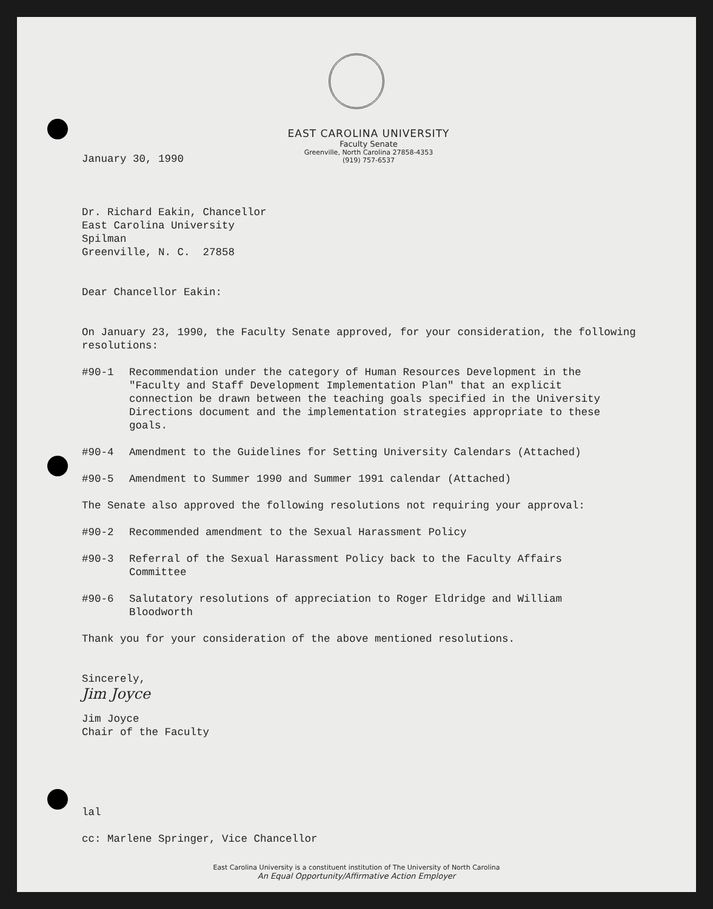EAST CAROLINA UNIVERSITY
Faculty Senate
Greenville, North Carolina 27858-4353
(919) 757-6537
January 30, 1990
Dr. Richard Eakin, Chancellor
East Carolina University
Spilman
Greenville, N. C. 27858
Dear Chancellor Eakin:
On January 23, 1990, the Faculty Senate approved, for your consideration, the following resolutions:
#90-1 Recommendation under the category of Human Resources Development in the "Faculty and Staff Development Implementation Plan" that an explicit connection be drawn between the teaching goals specified in the University Directions document and the implementation strategies appropriate to these goals.
#90-4 Amendment to the Guidelines for Setting University Calendars (Attached)
#90-5 Amendment to Summer 1990 and Summer 1991 calendar (Attached)
The Senate also approved the following resolutions not requiring your approval:
#90-2 Recommended amendment to the Sexual Harassment Policy
#90-3 Referral of the Sexual Harassment Policy back to the Faculty Affairs Committee
#90-6 Salutatory resolutions of appreciation to Roger Eldridge and William Bloodworth
Thank you for your consideration of the above mentioned resolutions.
Sincerely,
Jim Joyce
Jim Joyce
Chair of the Faculty
lal
cc: Marlene Springer, Vice Chancellor
East Carolina University is a constituent institution of The University of North Carolina
An Equal Opportunity/Affirmative Action Employer